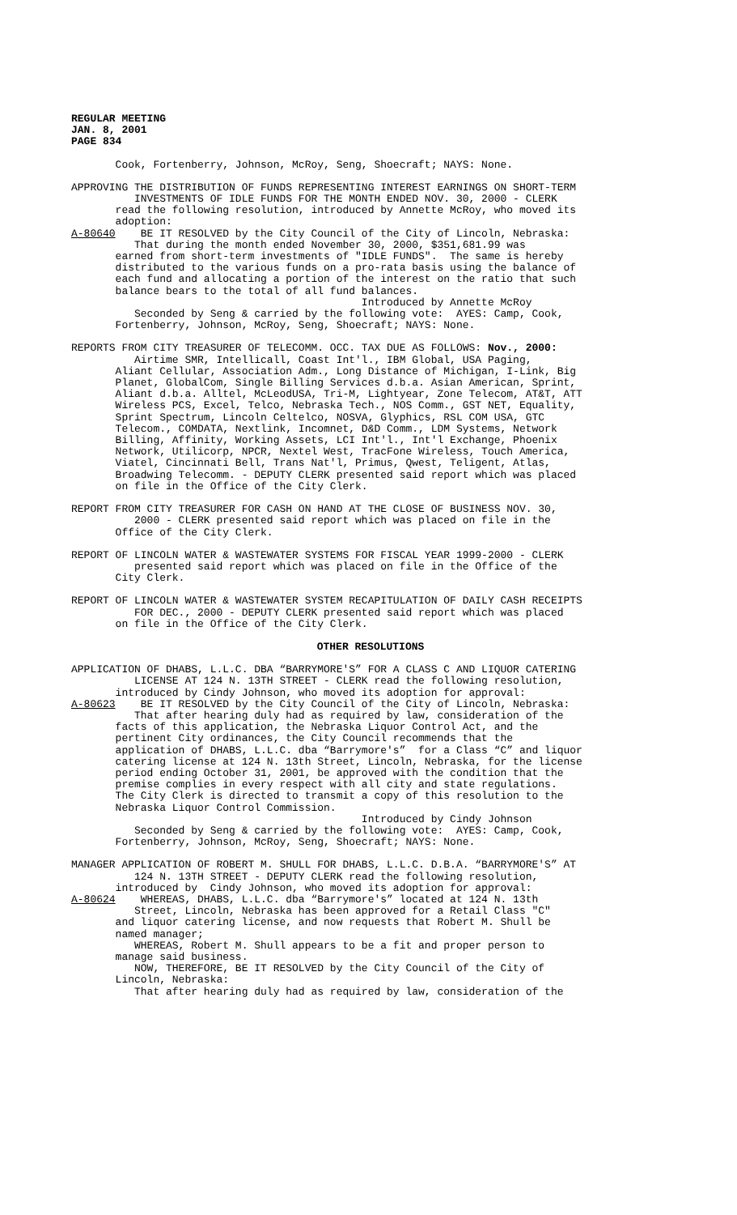REGULAR MEETING
JAN. 8, 2001
PAGE 834
Cook, Fortenberry, Johnson, McRoy, Seng, Shoecraft; NAYS: None.
APPROVING THE DISTRIBUTION OF FUNDS REPRESENTING INTEREST EARNINGS ON SHORT-TERM INVESTMENTS OF IDLE FUNDS FOR THE MONTH ENDED NOV. 30, 2000 - CLERK read the following resolution, introduced by Annette McRoy, who moved its adoption: A-80640 BE IT RESOLVED by the City Council of the City of Lincoln, Nebraska: That during the month ended November 30, 2000, $351,681.99 was earned from short-term investments of "IDLE FUNDS". The same is hereby distributed to the various funds on a pro-rata basis using the balance of each fund and allocating a portion of the interest on the ratio that such balance bears to the total of all fund balances. Introduced by Annette McRoy Seconded by Seng & carried by the following vote: AYES: Camp, Cook, Fortenberry, Johnson, McRoy, Seng, Shoecraft; NAYS: None.
REPORTS FROM CITY TREASURER OF TELECOMM. OCC. TAX DUE AS FOLLOWS: Nov., 2000: Airtime SMR, Intellicall, Coast Int'l., IBM Global, USA Paging, Aliant Cellular, Association Adm., Long Distance of Michigan, I-Link, Big Planet, GlobalCom, Single Billing Services d.b.a. Asian American, Sprint, Aliant d.b.a. Alltel, McLeodUSA, Tri-M, Lightyear, Zone Telecom, AT&T, ATT Wireless PCS, Excel, Telco, Nebraska Tech., NOS Comm., GST NET, Equality, Sprint Spectrum, Lincoln Celtelco, NOSVA, Glyphics, RSL COM USA, GTC Telecom., COMDATA, Nextlink, Incomnet, D&D Comm., LDM Systems, Network Billing, Affinity, Working Assets, LCI Int'l., Int'l Exchange, Phoenix Network, Utilicorp, NPCR, Nextel West, TracFone Wireless, Touch America, Viatel, Cincinnati Bell, Trans Nat'l, Primus, Qwest, Teligent, Atlas, Broadwing Telecomm. - DEPUTY CLERK presented said report which was placed on file in the Office of the City Clerk.
REPORT FROM CITY TREASURER FOR CASH ON HAND AT THE CLOSE OF BUSINESS NOV. 30, 2000 - CLERK presented said report which was placed on file in the Office of the City Clerk.
REPORT OF LINCOLN WATER & WASTEWATER SYSTEMS FOR FISCAL YEAR 1999-2000 - CLERK presented said report which was placed on file in the Office of the City Clerk.
REPORT OF LINCOLN WATER & WASTEWATER SYSTEM RECAPITULATION OF DAILY CASH RECEIPTS FOR DEC., 2000 - DEPUTY CLERK presented said report which was placed on file in the Office of the City Clerk.
OTHER RESOLUTIONS
APPLICATION OF DHABS, L.L.C. DBA “BARRYMORE'S” FOR A CLASS C AND LIQUOR CATERING LICENSE AT 124 N. 13TH STREET - CLERK read the following resolution, introduced by Cindy Johnson, who moved its adoption for approval: A-80623 BE IT RESOLVED by the City Council of the City of Lincoln, Nebraska: That after hearing duly had as required by law, consideration of the facts of this application, the Nebraska Liquor Control Act, and the pertinent City ordinances, the City Council recommends that the application of DHABS, L.L.C. dba “Barrymore's” for a Class “C” and liquor catering license at 124 N. 13th Street, Lincoln, Nebraska, for the license period ending October 31, 2001, be approved with the condition that the premise complies in every respect with all city and state regulations. The City Clerk is directed to transmit a copy of this resolution to the Nebraska Liquor Control Commission. Introduced by Cindy Johnson Seconded by Seng & carried by the following vote: AYES: Camp, Cook, Fortenberry, Johnson, McRoy, Seng, Shoecraft; NAYS: None.
MANAGER APPLICATION OF ROBERT M. SHULL FOR DHABS, L.L.C. D.B.A. “BARRYMORE'S” AT 124 N. 13TH STREET - DEPUTY CLERK read the following resolution, introduced by Cindy Johnson, who moved its adoption for approval: A-80624 WHEREAS, DHABS, L.L.C. dba “Barrymore's” located at 124 N. 13th Street, Lincoln, Nebraska has been approved for a Retail Class "C" and liquor catering license, and now requests that Robert M. Shull be named manager; WHEREAS, Robert M. Shull appears to be a fit and proper person to manage said business. NOW, THEREFORE, BE IT RESOLVED by the City Council of the City of Lincoln, Nebraska: That after hearing duly had as required by law, consideration of the